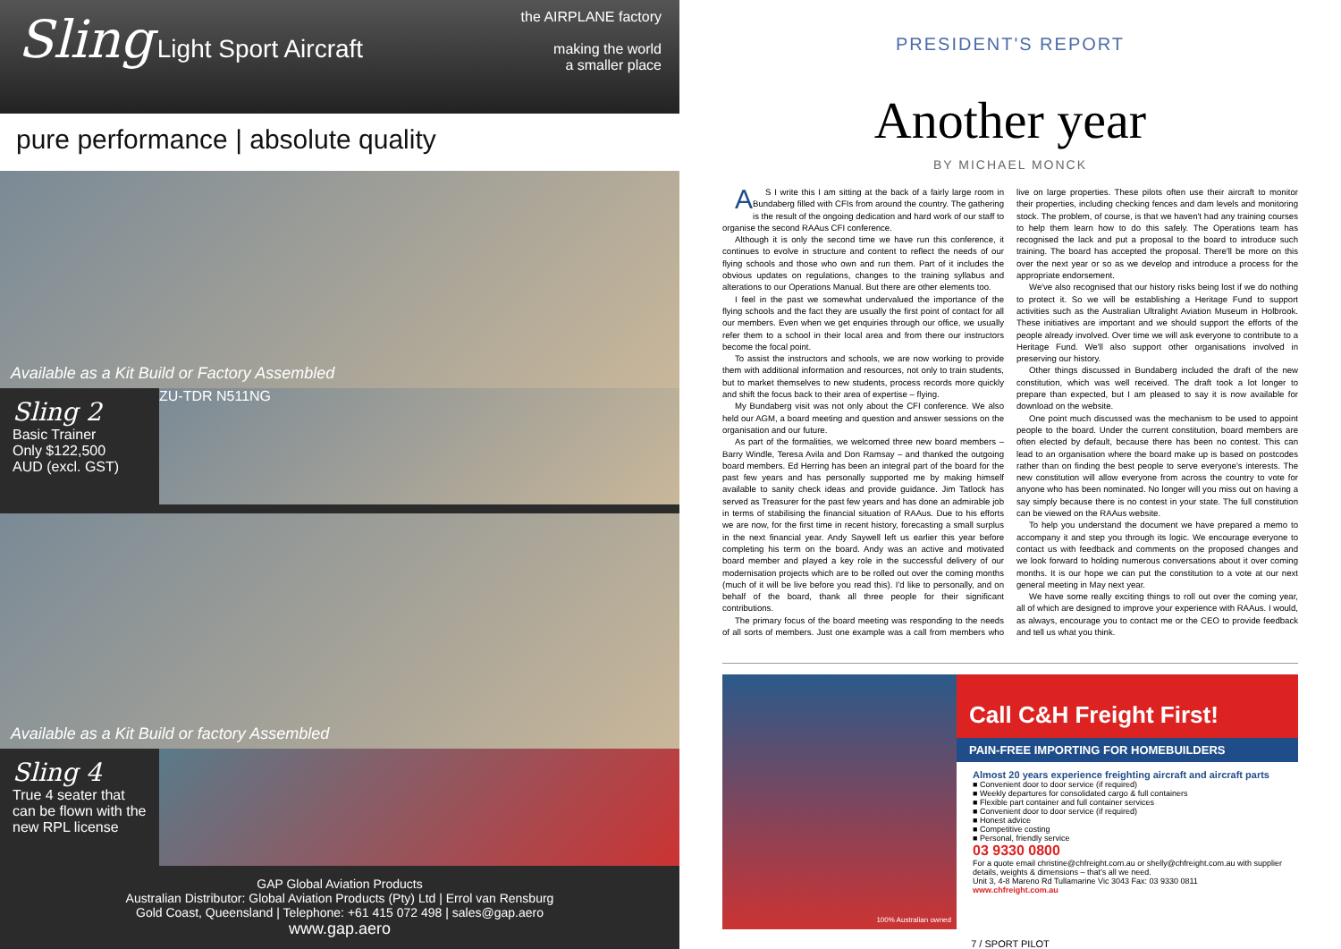Sling Light Sport Aircraft
the AIRPLANE factory
making the world
a smaller place
pure performance | absolute quality
Available as a Kit Build or Factory Assembled
Sling 2
Basic Trainer
Only $122,500
AUD (excl. GST)
ZU-TDR N511NG
Available as a Kit Build or factory Assembled
Sling 4
True 4 seater that can be flown with the new RPL license
GAP Global Aviation Products
Australian Distributor: Global Aviation Products (Pty) Ltd | Errol van Rensburg
Gold Coast, Queensland | Telephone: +61 415 072 498 | sales@gap.aero
www.gap.aero
PRESIDENT'S REPORT
Another year
BY MICHAEL MONCK
AS I write this I am sitting at the back of a fairly large room in Bundaberg filled with CFIs from around the country. The gathering is the result of the ongoing dedication and hard work of our staff to organise the second RAAus CFI conference.
Although it is only the second time we have run this conference, it continues to evolve in structure and content to reflect the needs of our flying schools and those who own and run them. Part of it includes the obvious updates on regulations, changes to the training syllabus and alterations to our Operations Manual. But there are other elements too.
I feel in the past we somewhat undervalued the importance of the flying schools and the fact they are usually the first point of contact for all our members. Even when we get enquiries through our office, we usually refer them to a school in their local area and from there our instructors become the focal point.
To assist the instructors and schools, we are now working to provide them with additional information and resources, not only to train students, but to market themselves to new students, process records more quickly and shift the focus back to their area of expertise – flying.
My Bundaberg visit was not only about the CFI conference. We also held our AGM, a board meeting and question and answer sessions on the organisation and our future.
As part of the formalities, we welcomed three new board members – Barry Windle, Teresa Avila and Don Ramsay – and thanked the outgoing board members. Ed Herring has been an integral part of the board for the past few years and has personally supported me by making himself available to sanity check ideas and provide guidance. Jim Tatlock has served as Treasurer for the past few years and has done an admirable job in terms of stabilising the financial situation of RAAus. Due to his efforts we are now, for the first time in recent history, forecasting a small surplus in the next financial year. Andy Saywell left us earlier this year before completing his term on the board. Andy was an active and motivated board member and played a key role in the successful delivery of our modernisation projects which are to be rolled out over the coming months (much of it will be live before you read this). I'd like to personally, and on behalf of the board, thank all three people for their significant contributions.
The primary focus of the board meeting was responding to the needs of all sorts of members. Just one example was a call from members who live on large properties. These pilots often use their aircraft to monitor their properties, including checking fences and dam levels and monitoring stock. The problem, of course, is that we haven't had any training courses to help them learn how to do this safely. The Operations team has recognised the lack and put a proposal to the board to introduce such training. The board has accepted the proposal. There'll be more on this over the next year or so as we develop and introduce a process for the appropriate endorsement.
We've also recognised that our history risks being lost if we do nothing to protect it. So we will be establishing a Heritage Fund to support activities such as the Australian Ultralight Aviation Museum in Holbrook. These initiatives are important and we should support the efforts of the people already involved. Over time we will ask everyone to contribute to a Heritage Fund. We'll also support other organisations involved in preserving our history.
Other things discussed in Bundaberg included the draft of the new constitution, which was well received. The draft took a lot longer to prepare than expected, but I am pleased to say it is now available for download on the website.
One point much discussed was the mechanism to be used to appoint people to the board. Under the current constitution, board members are often elected by default, because there has been no contest. This can lead to an organisation where the board make up is based on postcodes rather than on finding the best people to serve everyone's interests. The new constitution will allow everyone from across the country to vote for anyone who has been nominated. No longer will you miss out on having a say simply because there is no contest in your state. The full constitution can be viewed on the RAAus website.
To help you understand the document we have prepared a memo to accompany it and step you through its logic. We encourage everyone to contact us with feedback and comments on the proposed changes and we look forward to holding numerous conversations about it over coming months. It is our hope we can put the constitution to a vote at our next general meeting in May next year.
We have some really exciting things to roll out over the coming year, all of which are designed to improve your experience with RAAus. I would, as always, encourage you to contact me or the CEO to provide feedback and tell us what you think.
100% Australian owned
Call C&H Freight First!
PAIN-FREE IMPORTING FOR HOMEBUILDERS
Almost 20 years experience freighting aircraft and aircraft parts
■ Convenient door to door service (if required)
■ Weekly departures for consolidated cargo & full containers
■ Flexible part container and full container services
■ Convenient door to door service (if required)
■ Honest advice
■ Competitive costing
■ Personal, friendly service
03 9330 0800
For a quote email christine@chfreight.com.au or shelly@chfreight.com.au with supplier details, weights & dimensions – that's all we need.
Unit 3, 4-8 Mareno Rd Tullamarine Vic 3043 Fax: 03 9330 0811
www.chfreight.com.au
7 / SPORT PILOT